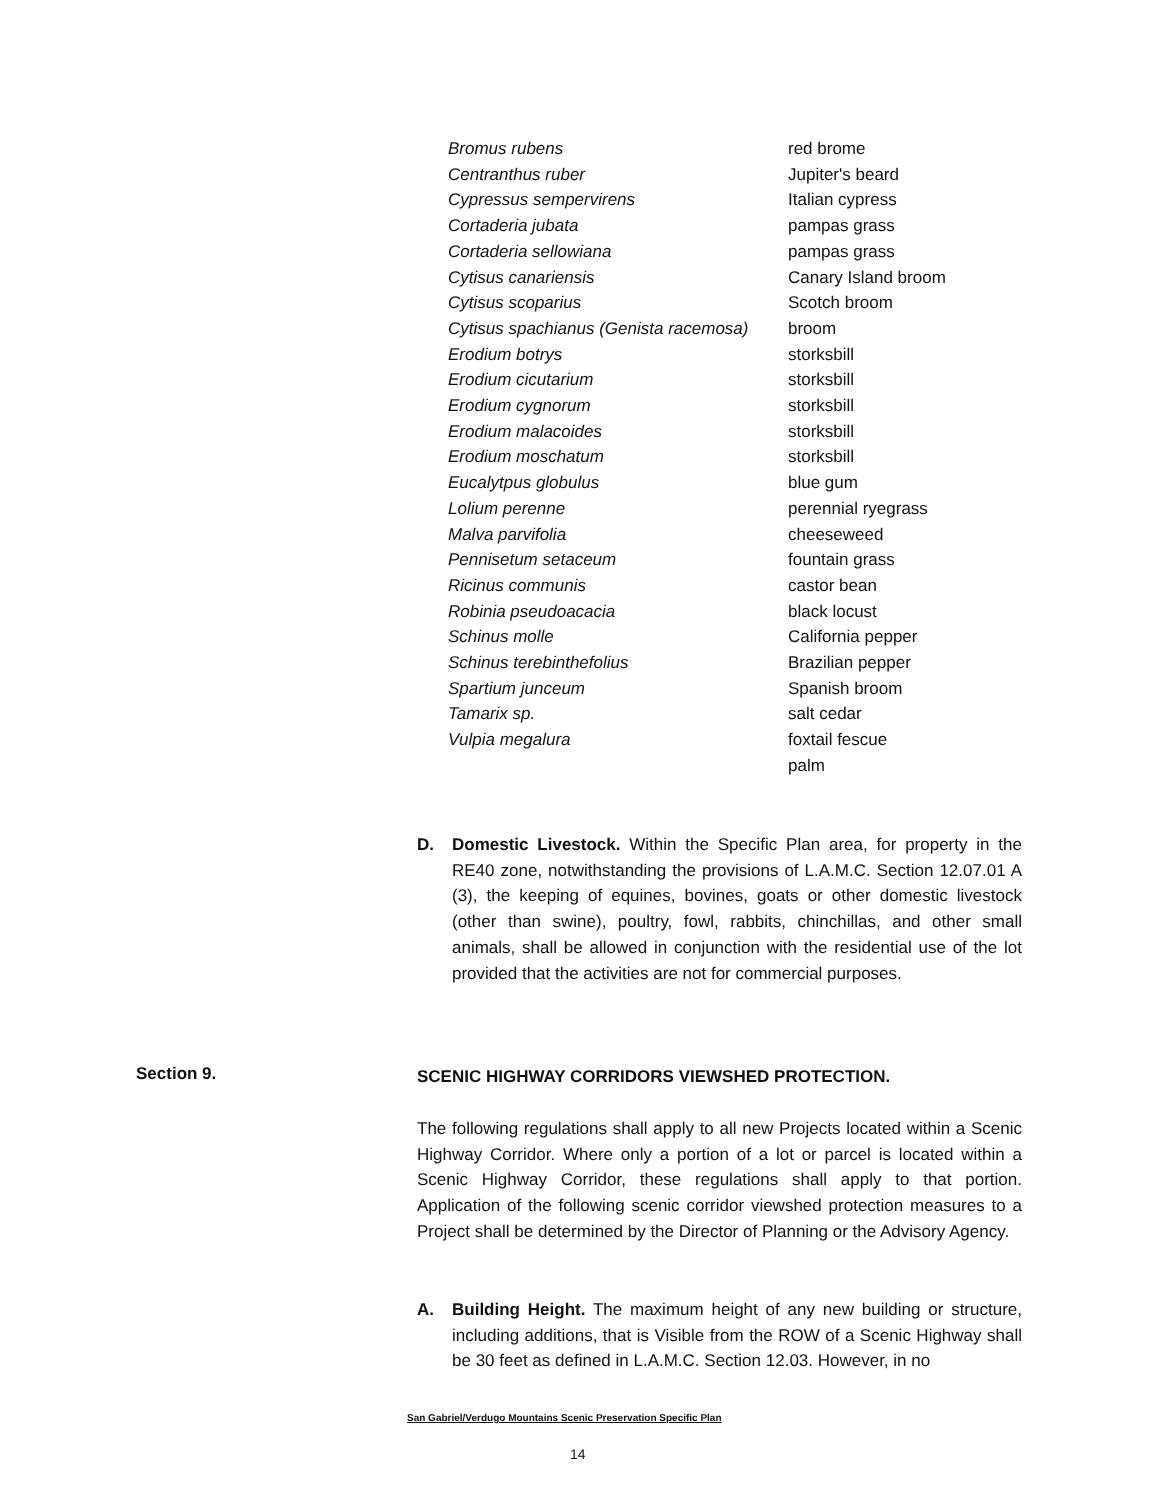| Bromus rubens | red brome |
| Centranthus ruber | Jupiter's beard |
| Cypressus sempervirens | Italian cypress |
| Cortaderia jubata | pampas grass |
| Cortaderia sellowiana | pampas grass |
| Cytisus canariensis | Canary Island broom |
| Cytisus scoparius | Scotch broom |
| Cytisus spachianus (Genista racemosa) | broom |
| Erodium botrys | storksbill |
| Erodium cicutarium | storksbill |
| Erodium cygnorum | storksbill |
| Erodium malacoides | storksbill |
| Erodium moschatum | storksbill |
| Eucalytpus globulus | blue gum |
| Lolium perenne | perennial ryegrass |
| Malva parvifolia | cheeseweed |
| Pennisetum setaceum | fountain grass |
| Ricinus communis | castor bean |
| Robinia pseudoacacia | black locust |
| Schinus molle | California pepper |
| Schinus terebinthefolius | Brazilian pepper |
| Spartium junceum | Spanish broom |
| Tamarix sp. | salt cedar |
| Vulpia megalura | foxtail fescue |
| | palm |
D. Domestic Livestock. Within the Specific Plan area, for property in the RE40 zone, notwithstanding the provisions of L.A.M.C. Section 12.07.01 A (3), the keeping of equines, bovines, goats or other domestic livestock (other than swine), poultry, fowl, rabbits, chinchillas, and other small animals, shall be allowed in conjunction with the residential use of the lot provided that the activities are not for commercial purposes.
Section 9. SCENIC HIGHWAY CORRIDORS VIEWSHED PROTECTION.
The following regulations shall apply to all new Projects located within a Scenic Highway Corridor. Where only a portion of a lot or parcel is located within a Scenic Highway Corridor, these regulations shall apply to that portion. Application of the following scenic corridor viewshed protection measures to a Project shall be determined by the Director of Planning or the Advisory Agency.
A. Building Height. The maximum height of any new building or structure, including additions, that is Visible from the ROW of a Scenic Highway shall be 30 feet as defined in L.A.M.C. Section 12.03. However, in no
San Gabriel/Verdugo Mountains Scenic Preservation Specific Plan
14